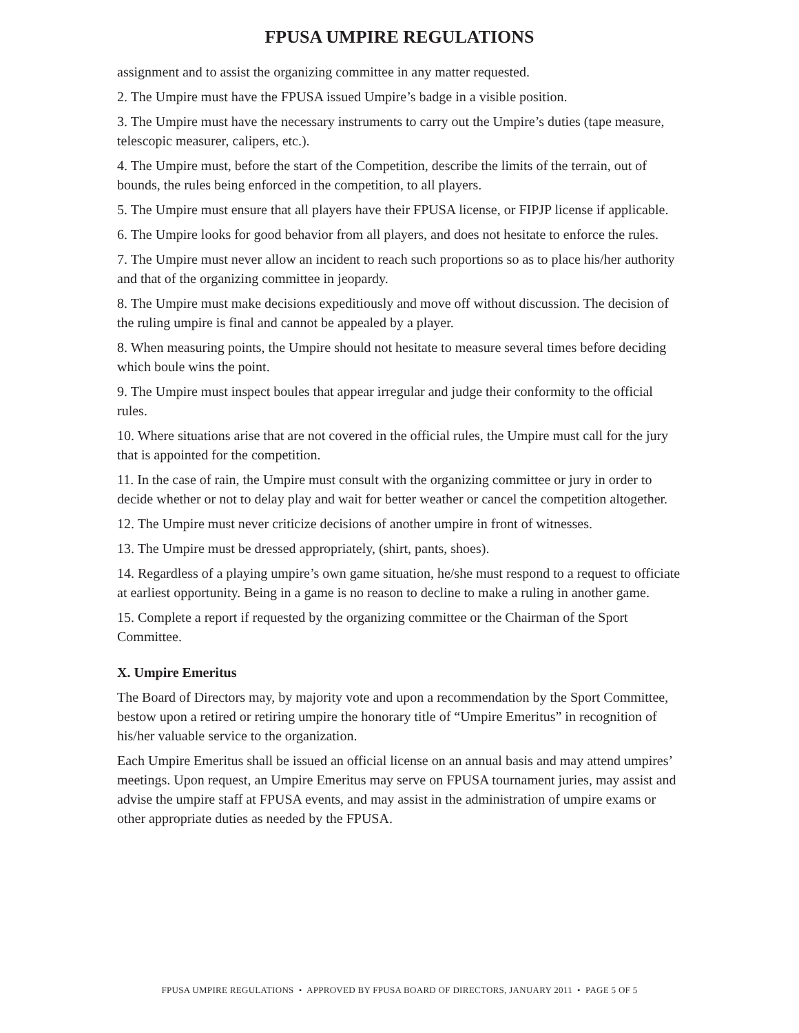FPUSA UMPIRE REGULATIONS
assignment and to assist the organizing committee in any matter requested.
2. The Umpire must have the FPUSA issued Umpire’s badge in a visible position.
3. The Umpire must have the necessary instruments to carry out the Umpire’s duties (tape measure, telescopic measurer, calipers, etc.).
4. The Umpire must, before the start of the Competition, describe the limits of the terrain, out of bounds, the rules being enforced in the competition, to all players.
5. The Umpire must ensure that all players have their FPUSA license, or FIPJP license if applicable.
6. The Umpire looks for good behavior from all players, and does not hesitate to enforce the rules.
7. The Umpire must never allow an incident to reach such proportions so as to place his/her authority and that of the organizing committee in jeopardy.
8. The Umpire must make decisions expeditiously and move off without discussion. The decision of the ruling umpire is final and cannot be appealed by a player.
8. When measuring points, the Umpire should not hesitate to measure several times before deciding which boule wins the point.
9. The Umpire must inspect boules that appear irregular and judge their conformity to the official rules.
10. Where situations arise that are not covered in the official rules, the Umpire must call for the jury that is appointed for the competition.
11. In the case of rain, the Umpire must consult with the organizing committee or jury in order to decide whether or not to delay play and wait for better weather or cancel the competition altogether.
12. The Umpire must never criticize decisions of another umpire in front of witnesses.
13. The Umpire must be dressed appropriately, (shirt, pants, shoes).
14. Regardless of a playing umpire’s own game situation, he/she must respond to a request to officiate at earliest opportunity. Being in a game is no reason to decline to make a ruling in another game.
15. Complete a report if requested by the organizing committee or the Chairman of the Sport Committee.
X. Umpire Emeritus
The Board of Directors may, by majority vote and upon a recommendation by the Sport Committee, bestow upon a retired or retiring umpire the honorary title of “Umpire Emeritus” in recognition of his/her valuable service to the organization.
Each Umpire Emeritus shall be issued an official license on an annual basis and may attend umpires’ meetings. Upon request, an Umpire Emeritus may serve on FPUSA tournament juries, may assist and advise the umpire staff at FPUSA events, and may assist in the administration of umpire exams or other appropriate duties as needed by the FPUSA.
FPUSA UMPIRE REGULATIONS • APPROVED BY FPUSA BOARD OF DIRECTORS, JANUARY 2011 • PAGE 5 OF 5